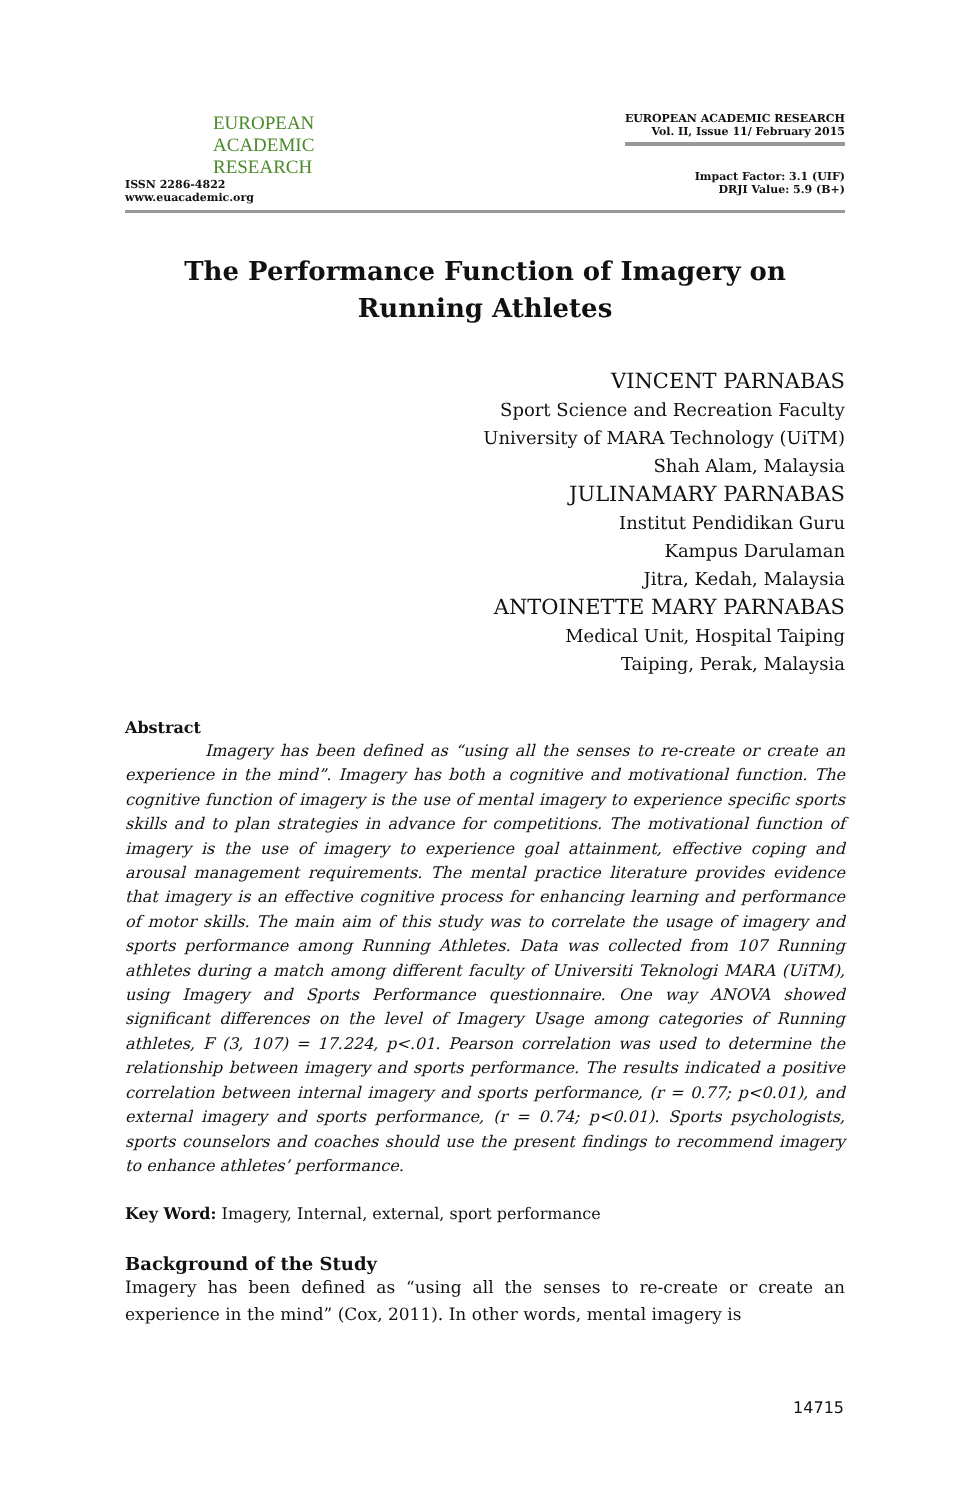EUROPEAN
ACADEMIC
RESEARCH
ISSN 2286-4822
www.euacademic.org
EUROPEAN ACADEMIC RESEARCH
Vol. II, Issue 11/ February 2015
Impact Factor: 3.1 (UIF)
DRJI Value: 5.9 (B+)
The Performance Function of Imagery on Running Athletes
VINCENT PARNABAS
Sport Science and Recreation Faculty
University of MARA Technology (UiTM)
Shah Alam, Malaysia
JULINAMARY PARNABAS
Institut Pendidikan Guru
Kampus Darulaman
Jitra, Kedah, Malaysia
ANTOINETTE MARY PARNABAS
Medical Unit, Hospital Taiping
Taiping, Perak, Malaysia
Abstract
Imagery has been defined as “using all the senses to re-create or create an experience in the mind”. Imagery has both a cognitive and motivational function. The cognitive function of imagery is the use of mental imagery to experience specific sports skills and to plan strategies in advance for competitions. The motivational function of imagery is the use of imagery to experience goal attainment, effective coping and arousal management requirements. The mental practice literature provides evidence that imagery is an effective cognitive process for enhancing learning and performance of motor skills. The main aim of this study was to correlate the usage of imagery and sports performance among Running Athletes. Data was collected from 107 Running athletes during a match among different faculty of Universiti Teknologi MARA (UiTM), using Imagery and Sports Performance questionnaire. One way ANOVA showed significant differences on the level of Imagery Usage among categories of Running athletes, F (3, 107) = 17.224, p<.01. Pearson correlation was used to determine the relationship between imagery and sports performance. The results indicated a positive correlation between internal imagery and sports performance, (r = 0.77; p<0.01), and external imagery and sports performance, (r = 0.74; p<0.01). Sports psychologists, sports counselors and coaches should use the present findings to recommend imagery to enhance athletes’ performance.
Key Word: Imagery, Internal, external, sport performance
Background of the Study
Imagery has been defined as “using all the senses to re-create or create an experience in the mind” (Cox, 2011). In other words, mental imagery is
14715